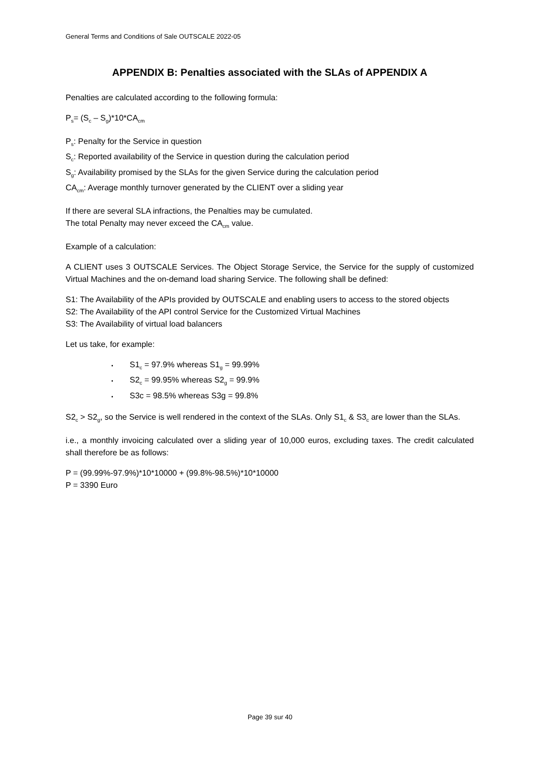General Terms and Conditions of Sale OUTSCALE 2022-05
APPENDIX B: Penalties associated with the SLAs of APPENDIX A
Penalties are calculated according to the following formula:
P<sub>s</sub>= (S<sub>c</sub> – S<sub>g</sub>)*10*CA<sub>cm</sub>
P<sub>s</sub>: Penalty for the Service in question
S<sub>c</sub>: Reported availability of the Service in question during the calculation period
S<sub>g</sub>: Availability promised by the SLAs for the given Service during the calculation period
CA<sub>cm</sub>: Average monthly turnover generated by the CLIENT over a sliding year
If there are several SLA infractions, the Penalties may be cumulated.
The total Penalty may never exceed the CA<sub>cm</sub> value.
Example of a calculation:
A CLIENT uses 3 OUTSCALE Services. The Object Storage Service, the Service for the supply of customized Virtual Machines and the on-demand load sharing Service. The following shall be defined:
S1: The Availability of the APIs provided by OUTSCALE and enabling users to access to the stored objects
S2: The Availability of the API control Service for the Customized Virtual Machines
S3: The Availability of virtual load balancers
Let us take, for example:
▪ S1<sub>c</sub> = 97.9% whereas S1<sub>g</sub> = 99.99%
▪ S2<sub>c</sub> = 99.95% whereas S2<sub>g</sub> = 99.9%
▪ S3c = 98.5% whereas S3g = 99.8%
S2<sub>c</sub> > S2<sub>g</sub>, so the Service is well rendered in the context of the SLAs. Only S1<sub>c</sub> & S3<sub>c</sub> are lower than the SLAs.
i.e., a monthly invoicing calculated over a sliding year of 10,000 euros, excluding taxes. The credit calculated shall therefore be as follows:
P = (99.99%-97.9%)*10*10000 + (99.8%-98.5%)*10*10000
P = 3390 Euro
Page 39 sur 40